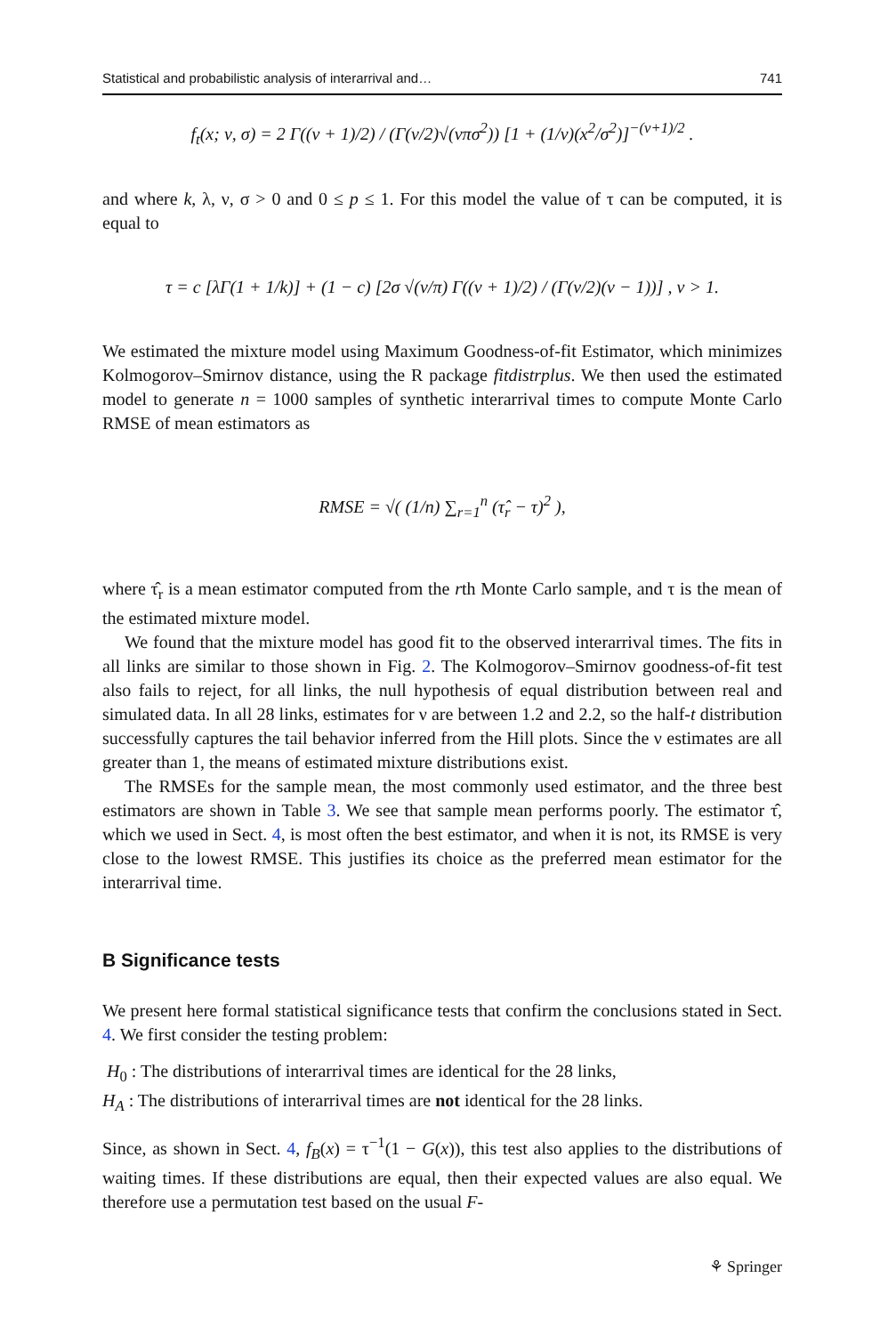Statistical and probabilistic analysis of interarrival and… 741
f<sub>t</sub>(x; ν, σ) = 2 Γ((ν + 1)/2) / (Γ(ν/2)√(νπσ<sup>2</sup>)) [1 + (1/ν)(x<sup>2</sup>/σ<sup>2</sup>)]<sup>−(ν+1)/2</sup> .
and where k, λ, ν, σ > 0 and 0 ≤ p ≤ 1. For this model the value of τ can be computed, it is equal to
τ = c [λΓ(1 + 1/k)] + (1 − c) [2σ √(ν/π) Γ((ν + 1)/2) / (Γ(ν/2)(ν − 1))] , ν > 1.
We estimated the mixture model using Maximum Goodness-of-fit Estimator, which minimizes Kolmogorov–Smirnov distance, using the R package fitdistrplus. We then used the estimated model to generate n = 1000 samples of synthetic interarrival times to compute Monte Carlo RMSE of mean estimators as
RMSE = √( (1/n) ∑<sub>r=1</sub><sup>n</sup> (τ̂<sub>r</sub> − τ)<sup>2</sup> ),
where τ̂<sub>r</sub> is a mean estimator computed from the rth Monte Carlo sample, and τ is the mean of the estimated mixture model.
We found that the mixture model has good fit to the observed interarrival times. The fits in all links are similar to those shown in Fig. 2. The Kolmogorov–Smirnov goodness-of-fit test also fails to reject, for all links, the null hypothesis of equal distribution between real and simulated data. In all 28 links, estimates for ν are between 1.2 and 2.2, so the half-t distribution successfully captures the tail behavior inferred from the Hill plots. Since the ν estimates are all greater than 1, the means of estimated mixture distributions exist.
The RMSEs for the sample mean, the most commonly used estimator, and the three best estimators are shown in Table 3. We see that sample mean performs poorly. The estimator τ̂, which we used in Sect. 4, is most often the best estimator, and when it is not, its RMSE is very close to the lowest RMSE. This justifies its choice as the preferred mean estimator for the interarrival time.
B Significance tests
We present here formal statistical significance tests that confirm the conclusions stated in Sect. 4. We first consider the testing problem:
H<sub>0</sub> : The distributions of interarrival times are identical for the 28 links,
H<sub>A</sub> : The distributions of interarrival times are not identical for the 28 links.
Since, as shown in Sect. 4, f<sub>B</sub>(x) = τ<sup>−1</sup>(1 − G(x)), this test also applies to the distributions of waiting times. If these distributions are equal, then their expected values are also equal. We therefore use a permutation test based on the usual F-
⚘ Springer